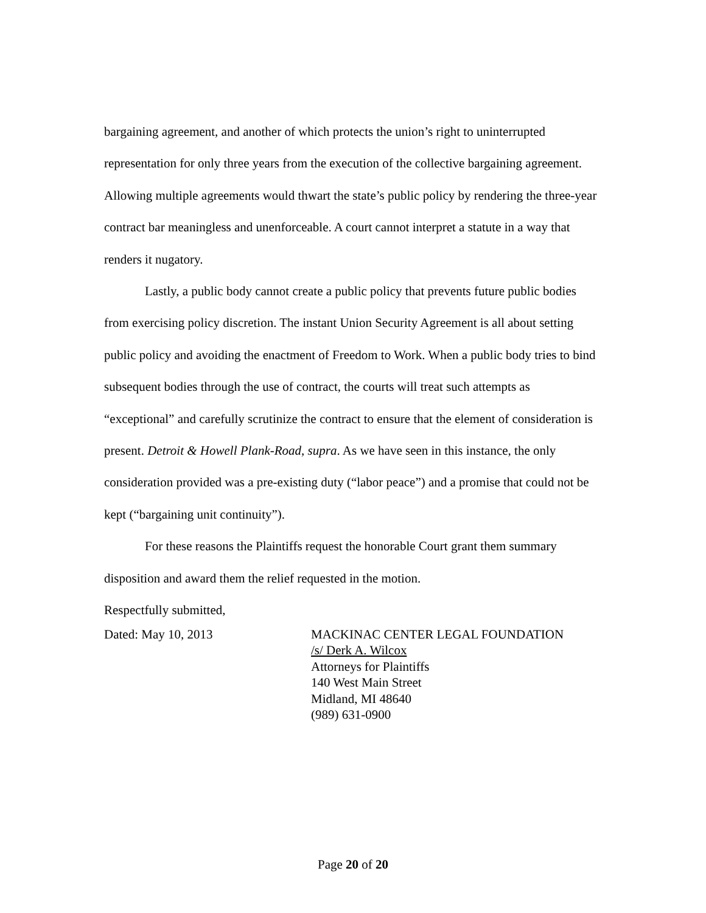bargaining agreement, and another of which protects the union’s right to uninterrupted representation for only three years from the execution of the collective bargaining agreement. Allowing multiple agreements would thwart the state’s public policy by rendering the three-year contract bar meaningless and unenforceable. A court cannot interpret a statute in a way that renders it nugatory.
Lastly, a public body cannot create a public policy that prevents future public bodies from exercising policy discretion. The instant Union Security Agreement is all about setting public policy and avoiding the enactment of Freedom to Work. When a public body tries to bind subsequent bodies through the use of contract, the courts will treat such attempts as “exceptional” and carefully scrutinize the contract to ensure that the element of consideration is present. Detroit & Howell Plank-Road, supra. As we have seen in this instance, the only consideration provided was a pre-existing duty (“labor peace”) and a promise that could not be kept (“bargaining unit continuity”).
For these reasons the Plaintiffs request the honorable Court grant them summary disposition and award them the relief requested in the motion.
Respectfully submitted,
Dated: May 10, 2013 MACKINAC CENTER LEGAL FOUNDATION
/s/ Derk A. Wilcox
Attorneys for Plaintiffs
140 West Main Street
Midland, MI 48640
(989) 631-0900
Page 20 of 20